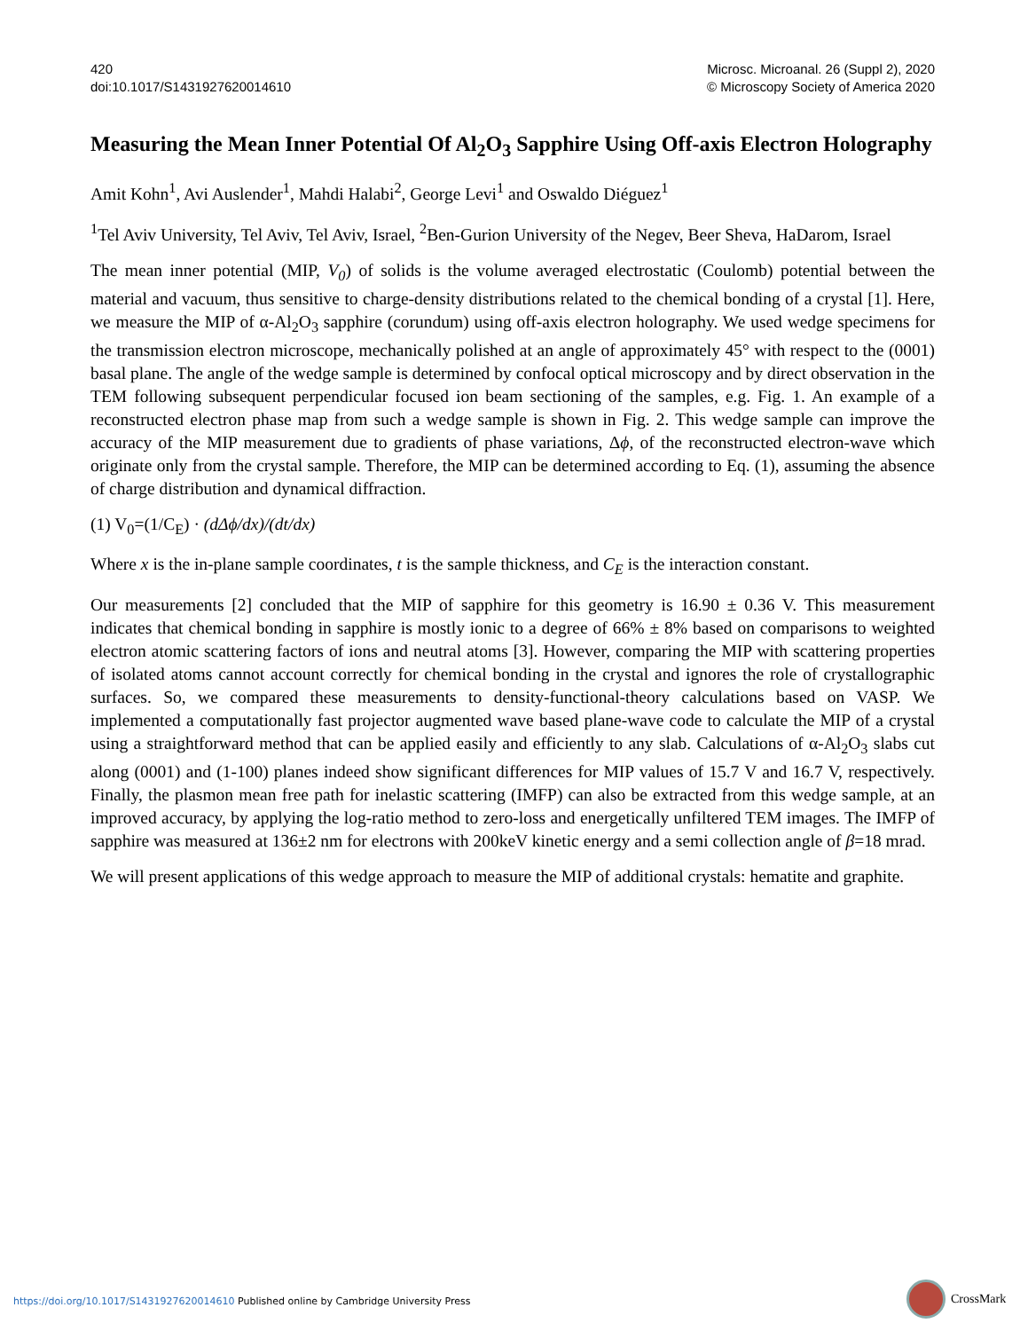420
doi:10.1017/S1431927620014610
Microsc. Microanal. 26 (Suppl 2), 2020
© Microscopy Society of America 2020
Measuring the Mean Inner Potential Of Al<sub>2</sub>O<sub>3</sub> Sapphire Using Off-axis Electron Holography
Amit Kohn<sup>1</sup>, Avi Auslender<sup>1</sup>, Mahdi Halabi<sup>2</sup>, George Levi<sup>1</sup> and Oswaldo Diéguez<sup>1</sup>
<sup>1</sup> Tel Aviv University, Tel Aviv, Tel Aviv, Israel, <sup>2</sup>Ben-Gurion University of the Negev, Beer Sheva, HaDarom, Israel
The mean inner potential (MIP, V<sub>0</sub>) of solids is the volume averaged electrostatic (Coulomb) potential between the material and vacuum, thus sensitive to charge-density distributions related to the chemical bonding of a crystal [1]. Here, we measure the MIP of α-Al<sub>2</sub>O<sub>3</sub> sapphire (corundum) using off-axis electron holography. We used wedge specimens for the transmission electron microscope, mechanically polished at an angle of approximately 45° with respect to the (0001) basal plane. The angle of the wedge sample is determined by confocal optical microscopy and by direct observation in the TEM following subsequent perpendicular focused ion beam sectioning of the samples, e.g. Fig. 1. An example of a reconstructed electron phase map from such a wedge sample is shown in Fig. 2. This wedge sample can improve the accuracy of the MIP measurement due to gradients of phase variations, Δϕ, of the reconstructed electron-wave which originate only from the crystal sample. Therefore, the MIP can be determined according to Eq. (1), assuming the absence of charge distribution and dynamical diffraction.
(1) V<sub>0</sub>=(1/C<sub>E</sub>) · (dΔϕ/dx)/(dt/dx)
Where x is the in-plane sample coordinates, t is the sample thickness, and C<sub>E</sub> is the interaction constant.
Our measurements [2] concluded that the MIP of sapphire for this geometry is 16.90 ± 0.36 V. This measurement indicates that chemical bonding in sapphire is mostly ionic to a degree of 66% ± 8% based on comparisons to weighted electron atomic scattering factors of ions and neutral atoms [3]. However, comparing the MIP with scattering properties of isolated atoms cannot account correctly for chemical bonding in the crystal and ignores the role of crystallographic surfaces. So, we compared these measurements to density-functional-theory calculations based on VASP. We implemented a computationally fast projector augmented wave based plane-wave code to calculate the MIP of a crystal using a straightforward method that can be applied easily and efficiently to any slab. Calculations of α-Al<sub>2</sub>O<sub>3</sub> slabs cut along (0001) and (1-100) planes indeed show significant differences for MIP values of 15.7 V and 16.7 V, respectively. Finally, the plasmon mean free path for inelastic scattering (IMFP) can also be extracted from this wedge sample, at an improved accuracy, by applying the log-ratio method to zero-loss and energetically unfiltered TEM images. The IMFP of sapphire was measured at 136±2 nm for electrons with 200keV kinetic energy and a semi collection angle of β=18 mrad.
We will present applications of this wedge approach to measure the MIP of additional crystals: hematite and graphite.
https://doi.org/10.1017/S1431927620014610 Published online by Cambridge University Press
CrossMark